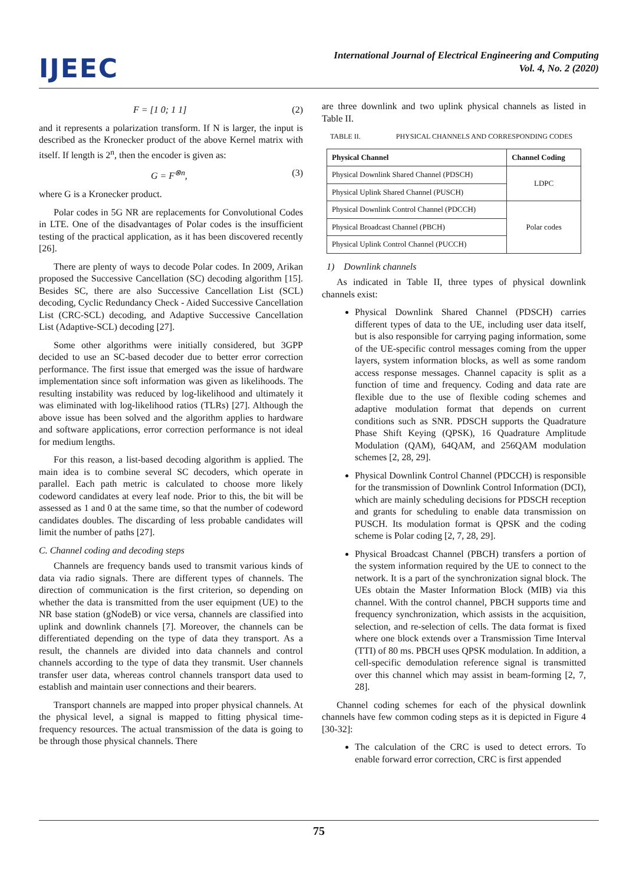IJEEC
International Journal of Electrical Engineering and Computing
Vol. 4, No. 2 (2020)
F = [1 0; 1 1] (2)
and it represents a polarization transform. If N is larger, the input is described as the Kronecker product of the above Kernel matrix with itself. If length is 2<sup>n</sup>, then the encoder is given as:
G = F<sup>⊗n</sup>, (3)
where G is a Kronecker product.
Polar codes in 5G NR are replacements for Convolutional Codes in LTE. One of the disadvantages of Polar codes is the insufficient testing of the practical application, as it has been discovered recently [26].
There are plenty of ways to decode Polar codes. In 2009, Arikan proposed the Successive Cancellation (SC) decoding algorithm [15]. Besides SC, there are also Successive Cancellation List (SCL) decoding, Cyclic Redundancy Check - Aided Successive Cancellation List (CRC-SCL) decoding, and Adaptive Successive Cancellation List (Adaptive-SCL) decoding [27].
Some other algorithms were initially considered, but 3GPP decided to use an SC-based decoder due to better error correction performance. The first issue that emerged was the issue of hardware implementation since soft information was given as likelihoods. The resulting instability was reduced by log-likelihood and ultimately it was eliminated with log-likelihood ratios (TLRs) [27]. Although the above issue has been solved and the algorithm applies to hardware and software applications, error correction performance is not ideal for medium lengths.
For this reason, a list-based decoding algorithm is applied. The main idea is to combine several SC decoders, which operate in parallel. Each path metric is calculated to choose more likely codeword candidates at every leaf node. Prior to this, the bit will be assessed as 1 and 0 at the same time, so that the number of codeword candidates doubles. The discarding of less probable candidates will limit the number of paths [27].
C. Channel coding and decoding steps
Channels are frequency bands used to transmit various kinds of data via radio signals. There are different types of channels. The direction of communication is the first criterion, so depending on whether the data is transmitted from the user equipment (UE) to the NR base station (gNodeB) or vice versa, channels are classified into uplink and downlink channels [7]. Moreover, the channels can be differentiated depending on the type of data they transport. As a result, the channels are divided into data channels and control channels according to the type of data they transmit. User channels transfer user data, whereas control channels transport data used to establish and maintain user connections and their bearers.
Transport channels are mapped into proper physical channels. At the physical level, a signal is mapped to fitting physical time-frequency resources. The actual transmission of the data is going to be through those physical channels. There
are three downlink and two uplink physical channels as listed in Table II.
TABLE II. PHYSICAL CHANNELS AND CORRESPONDING CODES
| Physical Channel | Channel Coding |
| --- | --- |
| Physical Downlink Shared Channel (PDSCH) | LDPC |
| Physical Uplink Shared Channel (PUSCH) | |
| Physical Downlink Control Channel (PDCCH) | Polar codes |
| Physical Broadcast Channel (PBCH) | |
| Physical Uplink Control Channel (PUCCH) | |
1) Downlink channels
As indicated in Table II, three types of physical downlink channels exist:
Physical Downlink Shared Channel (PDSCH) carries different types of data to the UE, including user data itself, but is also responsible for carrying paging information, some of the UE-specific control messages coming from the upper layers, system information blocks, as well as some random access response messages. Channel capacity is split as a function of time and frequency. Coding and data rate are flexible due to the use of flexible coding schemes and adaptive modulation format that depends on current conditions such as SNR. PDSCH supports the Quadrature Phase Shift Keying (QPSK), 16 Quadrature Amplitude Modulation (QAM), 64QAM, and 256QAM modulation schemes [2, 28, 29].
Physical Downlink Control Channel (PDCCH) is responsible for the transmission of Downlink Control Information (DCI), which are mainly scheduling decisions for PDSCH reception and grants for scheduling to enable data transmission on PUSCH. Its modulation format is QPSK and the coding scheme is Polar coding [2, 7, 28, 29].
Physical Broadcast Channel (PBCH) transfers a portion of the system information required by the UE to connect to the network. It is a part of the synchronization signal block. The UEs obtain the Master Information Block (MIB) via this channel. With the control channel, PBCH supports time and frequency synchronization, which assists in the acquisition, selection, and re-selection of cells. The data format is fixed where one block extends over a Transmission Time Interval (TTI) of 80 ms. PBCH uses QPSK modulation. In addition, a cell-specific demodulation reference signal is transmitted over this channel which may assist in beam-forming [2, 7, 28].
Channel coding schemes for each of the physical downlink channels have few common coding steps as it is depicted in Figure 4 [30-32]:
The calculation of the CRC is used to detect errors. To enable forward error correction, CRC is first appended
75